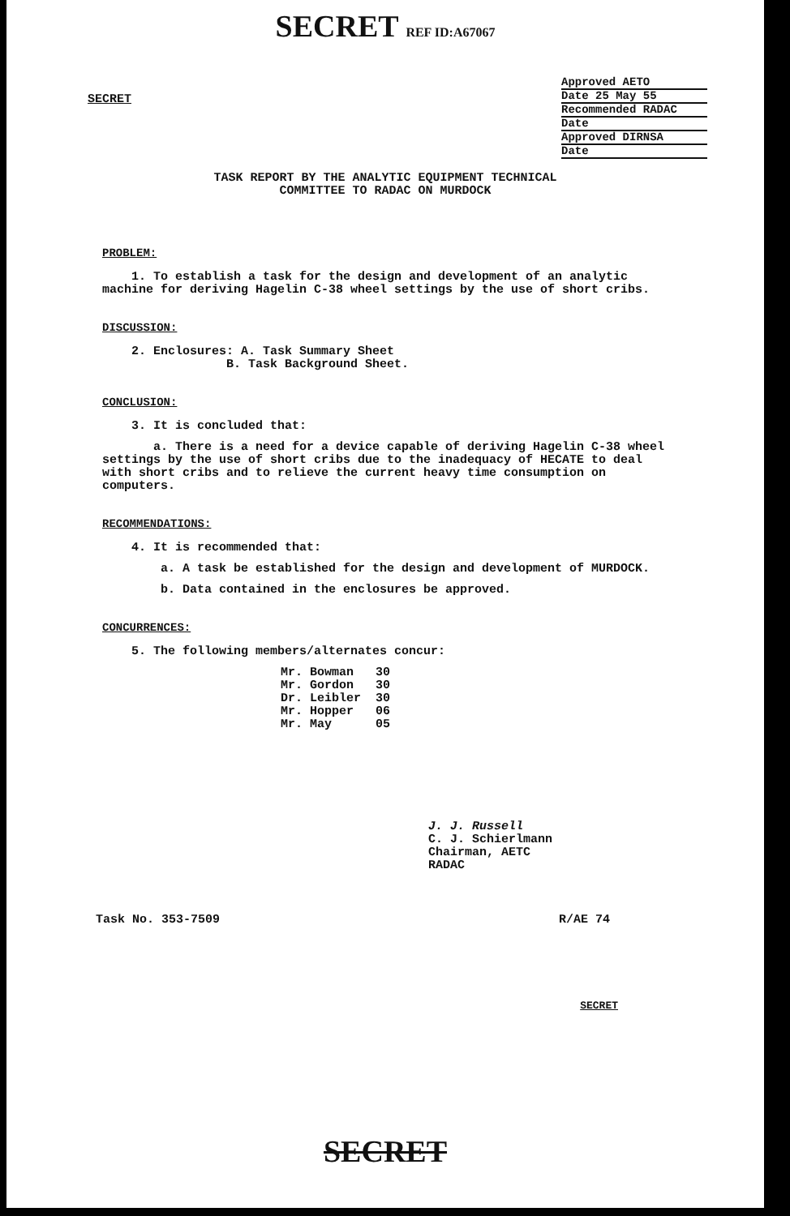SECRET REF ID:A67067
SECRET
Approved AETO
Date 25 May 55
Recommended RADAC
Date
Approved DIRNSA
Date
TASK REPORT BY THE ANALYTIC EQUIPMENT TECHNICAL
COMMITTEE TO RADAC ON MURDOCK
PROBLEM:
1. To establish a task for the design and development of an analytic machine for deriving Hagelin C-38 wheel settings by the use of short cribs.
DISCUSSION:
2. Enclosures: A. Task Summary Sheet
B. Task Background Sheet.
CONCLUSION:
3. It is concluded that:
a. There is a need for a device capable of deriving Hagelin C-38 wheel settings by the use of short cribs due to the inadequacy of HECATE to deal with short cribs and to relieve the current heavy time consumption on computers.
RECOMMENDATIONS:
4. It is recommended that:
a. A task be established for the design and development of MURDOCK.
b. Data contained in the enclosures be approved.
CONCURRENCES:
5. The following members/alternates concur:
| Mr. Bowman | 30 |
| Mr. Gordon | 30 |
| Dr. Leibler | 30 |
| Mr. Hopper | 06 |
| Mr. May | 05 |
J. J. Russell
C. J. Schierlmann
Chairman, AETC
RADAC
Task No. 353-7509 R/AE 74
SECRET
SECRET